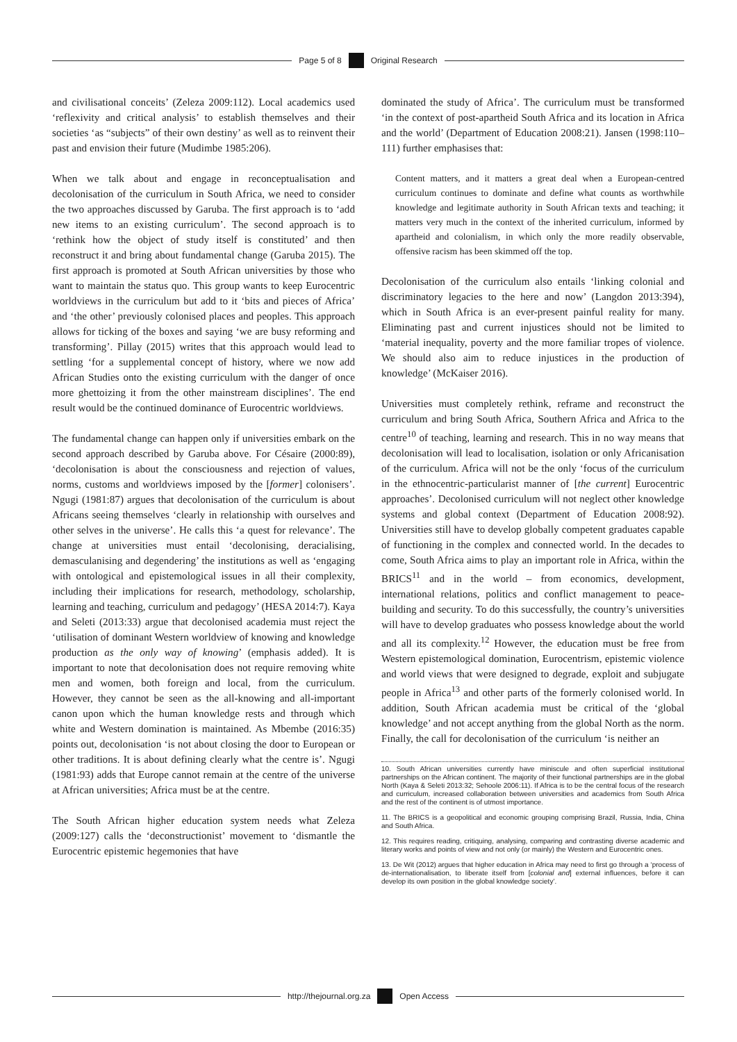Page 5 of 8 Original Research
and civilisational conceits’ (Zeleza 2009:112). Local academics used ‘reflexivity and critical analysis’ to establish themselves and their societies ‘as “subjects” of their own destiny’ as well as to reinvent their past and envision their future (Mudimbe 1985:206).
When we talk about and engage in reconceptualisation and decolonisation of the curriculum in South Africa, we need to consider the two approaches discussed by Garuba. The first approach is to ‘add new items to an existing curriculum’. The second approach is to ‘rethink how the object of study itself is constituted’ and then reconstruct it and bring about fundamental change (Garuba 2015). The first approach is promoted at South African universities by those who want to maintain the status quo. This group wants to keep Eurocentric worldviews in the curriculum but add to it ‘bits and pieces of Africa’ and ‘the other’ previously colonised places and peoples. This approach allows for ticking of the boxes and saying ‘we are busy reforming and transforming’. Pillay (2015) writes that this approach would lead to settling ‘for a supplemental concept of history, where we now add African Studies onto the existing curriculum with the danger of once more ghettoizing it from the other mainstream disciplines’. The end result would be the continued dominance of Eurocentric worldviews.
The fundamental change can happen only if universities embark on the second approach described by Garuba above. For Césaire (2000:89), ‘decolonisation is about the consciousness and rejection of values, norms, customs and worldviews imposed by the [former] colonisers’. Ngugi (1981:87) argues that decolonisation of the curriculum is about Africans seeing themselves ‘clearly in relationship with ourselves and other selves in the universe’. He calls this ‘a quest for relevance’. The change at universities must entail ‘decolonising, deracialising, demasculanising and degendering’ the institutions as well as ‘engaging with ontological and epistemological issues in all their complexity, including their implications for research, methodology, scholarship, learning and teaching, curriculum and pedagogy’ (HESA 2014:7). Kaya and Seleti (2013:33) argue that decolonised academia must reject the ‘utilisation of dominant Western worldview of knowing and knowledge production as the only way of knowing’ (emphasis added). It is important to note that decolonisation does not require removing white men and women, both foreign and local, from the curriculum. However, they cannot be seen as the all-knowing and all-important canon upon which the human knowledge rests and through which white and Western domination is maintained. As Mbembe (2016:35) points out, decolonisation ‘is not about closing the door to European or other traditions. It is about defining clearly what the centre is’. Ngugi (1981:93) adds that Europe cannot remain at the centre of the universe at African universities; Africa must be at the centre.
The South African higher education system needs what Zeleza (2009:127) calls the ‘deconstructionist’ movement to ‘dismantle the Eurocentric epistemic hegemonies that have
dominated the study of Africa’. The curriculum must be transformed ‘in the context of post-apartheid South Africa and its location in Africa and the world’ (Department of Education 2008:21). Jansen (1998:110–111) further emphasises that:
Content matters, and it matters a great deal when a European-centred curriculum continues to dominate and define what counts as worthwhile knowledge and legitimate authority in South African texts and teaching; it matters very much in the context of the inherited curriculum, informed by apartheid and colonialism, in which only the more readily observable, offensive racism has been skimmed off the top.
Decolonisation of the curriculum also entails ‘linking colonial and discriminatory legacies to the here and now’ (Langdon 2013:394), which in South Africa is an ever-present painful reality for many. Eliminating past and current injustices should not be limited to ‘material inequality, poverty and the more familiar tropes of violence. We should also aim to reduce injustices in the production of knowledge’ (McKaiser 2016).
Universities must completely rethink, reframe and reconstruct the curriculum and bring South Africa, Southern Africa and Africa to the centre<sup>10</sup> of teaching, learning and research. This in no way means that decolonisation will lead to localisation, isolation or only Africanisation of the curriculum. Africa will not be the only ‘focus of the curriculum in the ethnocentric-particularist manner of [the current] Eurocentric approaches’. Decolonised curriculum will not neglect other knowledge systems and global context (Department of Education 2008:92). Universities still have to develop globally competent graduates capable of functioning in the complex and connected world. In the decades to come, South Africa aims to play an important role in Africa, within the BRICS<sup>11</sup> and in the world – from economics, development, international relations, politics and conflict management to peace-building and security. To do this successfully, the country’s universities will have to develop graduates who possess knowledge about the world and all its complexity.<sup>12</sup> However, the education must be free from Western epistemological domination, Eurocentrism, epistemic violence and world views that were designed to degrade, exploit and subjugate people in Africa<sup>13</sup> and other parts of the formerly colonised world. In addition, South African academia must be critical of the ‘global knowledge’ and not accept anything from the global North as the norm. Finally, the call for decolonisation of the curriculum ‘is neither an
10. South African universities currently have miniscule and often superficial institutional partnerships on the African continent. The majority of their functional partnerships are in the global North (Kaya & Seleti 2013:32; Sehoole 2006:11). If Africa is to be the central focus of the research and curriculum, increased collaboration between universities and academics from South Africa and the rest of the continent is of utmost importance.
11. The BRICS is a geopolitical and economic grouping comprising Brazil, Russia, India, China and South Africa.
12. This requires reading, critiquing, analysing, comparing and contrasting diverse academic and literary works and points of view and not only (or mainly) the Western and Eurocentric ones.
13. De Wit (2012) argues that higher education in Africa may need to first go through a ‘process of de-internationalisation, to liberate itself from [colonial and] external influences, before it can develop its own position in the global knowledge society’.
http://thejournal.org.za Open Access